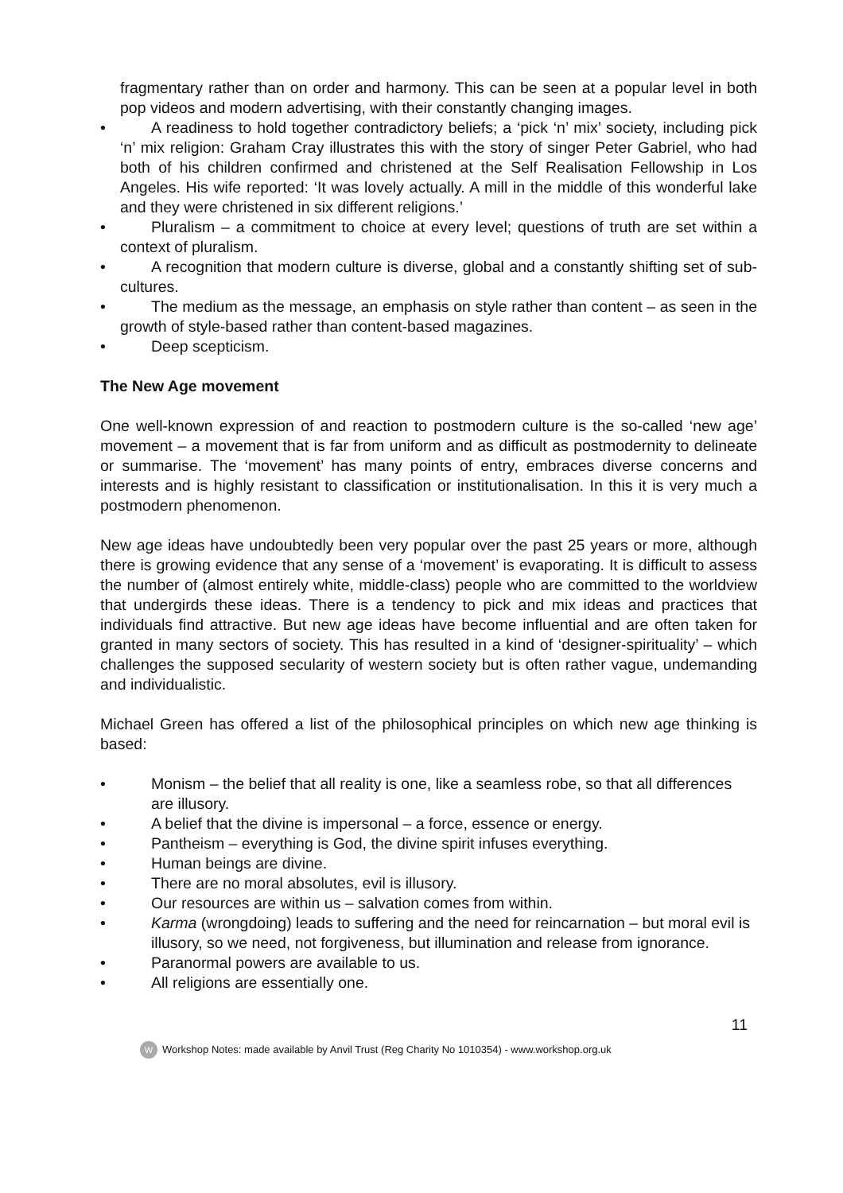fragmentary rather than on order and harmony. This can be seen at a popular level in both pop videos and modern advertising, with their constantly changing images.
• A readiness to hold together contradictory beliefs; a ‘pick ‘n’ mix’ society, including pick ‘n’ mix religion: Graham Cray illustrates this with the story of singer Peter Gabriel, who had both of his children confirmed and christened at the Self Realisation Fellowship in Los Angeles. His wife reported: ‘It was lovely actually. A mill in the middle of this wonderful lake and they were christened in six different religions.’
• Pluralism – a commitment to choice at every level; questions of truth are set within a context of pluralism.
• A recognition that modern culture is diverse, global and a constantly shifting set of sub-cultures.
• The medium as the message, an emphasis on style rather than content – as seen in the growth of style-based rather than content-based magazines.
• Deep scepticism.
The New Age movement
One well-known expression of and reaction to postmodern culture is the so-called ‘new age’ movement – a movement that is far from uniform and as difficult as postmodernity to delineate or summarise. The ‘movement’ has many points of entry, embraces diverse concerns and interests and is highly resistant to classification or institutionalisation. In this it is very much a postmodern phenomenon.
New age ideas have undoubtedly been very popular over the past 25 years or more, although there is growing evidence that any sense of a ‘movement’ is evaporating. It is difficult to assess the number of (almost entirely white, middle-class) people who are committed to the worldview that undergirds these ideas. There is a tendency to pick and mix ideas and practices that individuals find attractive. But new age ideas have become influential and are often taken for granted in many sectors of society. This has resulted in a kind of ‘designer-spirituality’ – which challenges the supposed secularity of western society but is often rather vague, undemanding and individualistic.
Michael Green has offered a list of the philosophical principles on which new age thinking is based:
• Monism – the belief that all reality is one, like a seamless robe, so that all differences are illusory.
• A belief that the divine is impersonal – a force, essence or energy.
• Pantheism – everything is God, the divine spirit infuses everything.
• Human beings are divine.
• There are no moral absolutes, evil is illusory.
• Our resources are within us – salvation comes from within.
• Karma (wrongdoing) leads to suffering and the need for reincarnation – but moral evil is illusory, so we need, not forgiveness, but illumination and release from ignorance.
• Paranormal powers are available to us.
• All religions are essentially one.
11
W Workshop Notes: made available by Anvil Trust (Reg Charity No 1010354) - www.workshop.org.uk